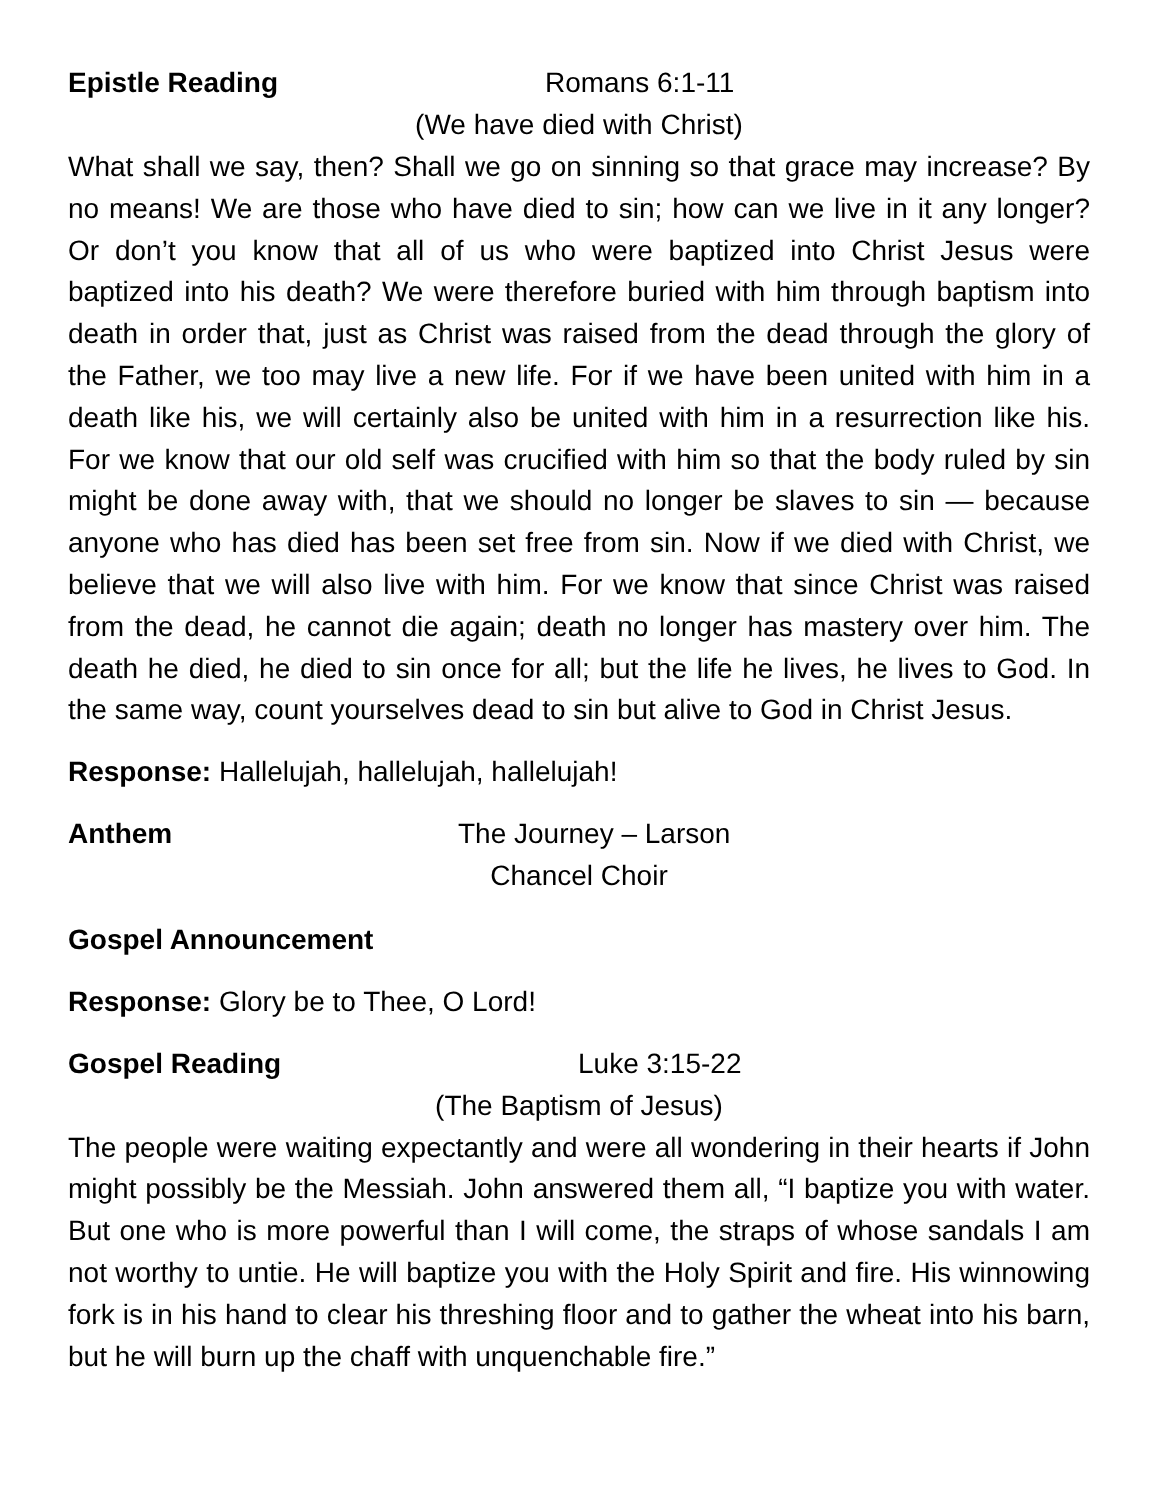Epistle Reading Romans 6:1-11
(We have died with Christ)
What shall we say, then? Shall we go on sinning so that grace may increase? By no means! We are those who have died to sin; how can we live in it any longer? Or don’t you know that all of us who were baptized into Christ Jesus were baptized into his death? We were therefore buried with him through baptism into death in order that, just as Christ was raised from the dead through the glory of the Father, we too may live a new life. For if we have been united with him in a death like his, we will certainly also be united with him in a resurrection like his. For we know that our old self was crucified with him so that the body ruled by sin might be done away with, that we should no longer be slaves to sin — because anyone who has died has been set free from sin. Now if we died with Christ, we believe that we will also live with him. For we know that since Christ was raised from the dead, he cannot die again; death no longer has mastery over him. The death he died, he died to sin once for all; but the life he lives, he lives to God. In the same way, count yourselves dead to sin but alive to God in Christ Jesus.
Response: Hallelujah, hallelujah, hallelujah!
Anthem The Journey – Larson
Chancel Choir
Gospel Announcement
Response: Glory be to Thee, O Lord!
Gospel Reading Luke 3:15-22
(The Baptism of Jesus)
The people were waiting expectantly and were all wondering in their hearts if John might possibly be the Messiah. John answered them all, “I baptize you with water. But one who is more powerful than I will come, the straps of whose sandals I am not worthy to untie. He will baptize you with the Holy Spirit and fire. His winnowing fork is in his hand to clear his threshing floor and to gather the wheat into his barn, but he will burn up the chaff with unquenchable fire.”